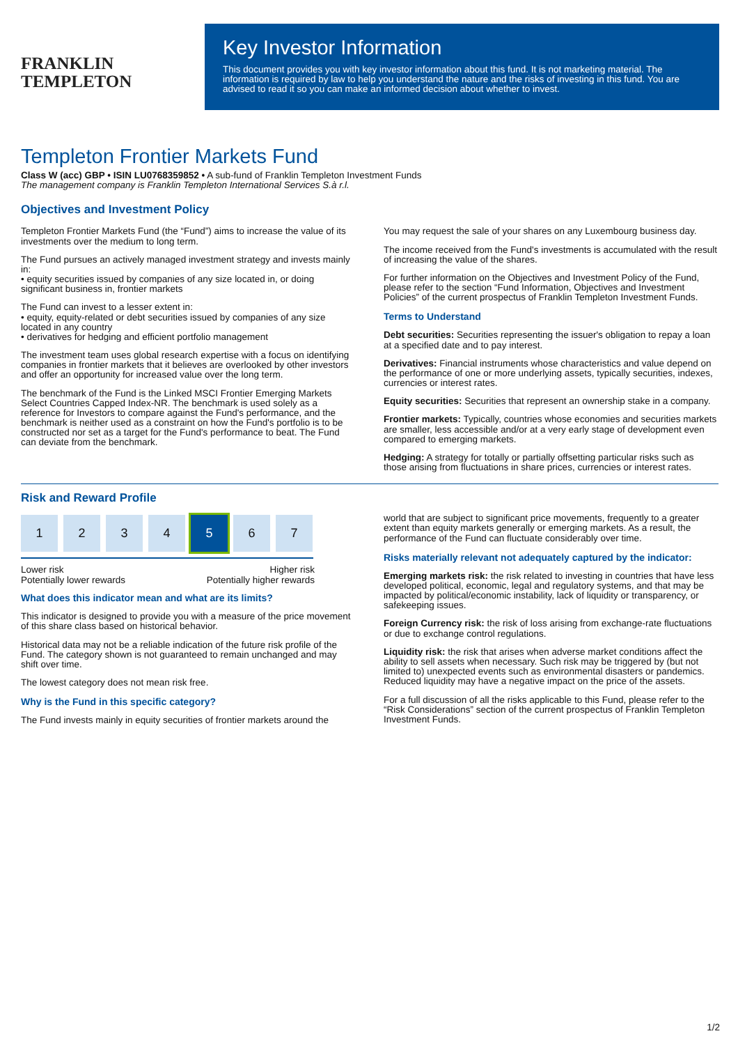FRANKLIN
TEMPLETON
Key Investor Information
This document provides you with key investor information about this fund. It is not marketing material. The information is required by law to help you understand the nature and the risks of investing in this fund. You are advised to read it so you can make an informed decision about whether to invest.
Templeton Frontier Markets Fund
Class W (acc) GBP • ISIN LU0768359852 • A sub-fund of Franklin Templeton Investment Funds
The management company is Franklin Templeton International Services S.à r.l.
Objectives and Investment Policy
Templeton Frontier Markets Fund (the “Fund”) aims to increase the value of its investments over the medium to long term.
The Fund pursues an actively managed investment strategy and invests mainly in:
• equity securities issued by companies of any size located in, or doing significant business in, frontier markets
The Fund can invest to a lesser extent in:
• equity, equity-related or debt securities issued by companies of any size located in any country
• derivatives for hedging and efficient portfolio management
The investment team uses global research expertise with a focus on identifying companies in frontier markets that it believes are overlooked by other investors and offer an opportunity for increased value over the long term.
The benchmark of the Fund is the Linked MSCI Frontier Emerging Markets Select Countries Capped Index-NR. The benchmark is used solely as a reference for Investors to compare against the Fund's performance, and the benchmark is neither used as a constraint on how the Fund's portfolio is to be constructed nor set as a target for the Fund's performance to beat. The Fund can deviate from the benchmark.
You may request the sale of your shares on any Luxembourg business day.
The income received from the Fund's investments is accumulated with the result of increasing the value of the shares.
For further information on the Objectives and Investment Policy of the Fund, please refer to the section “Fund Information, Objectives and Investment Policies” of the current prospectus of Franklin Templeton Investment Funds.
Terms to Understand
Debt securities: Securities representing the issuer's obligation to repay a loan at a specified date and to pay interest.
Derivatives: Financial instruments whose characteristics and value depend on the performance of one or more underlying assets, typically securities, indexes, currencies or interest rates.
Equity securities: Securities that represent an ownership stake in a company.
Frontier markets: Typically, countries whose economies and securities markets are smaller, less accessible and/or at a very early stage of development even compared to emerging markets.
Hedging: A strategy for totally or partially offsetting particular risks such as those arising from fluctuations in share prices, currencies or interest rates.
Risk and Reward Profile
1 2 3 4 5 6 7
Lower risk
Potentially lower rewards Higher risk
Potentially higher rewards
What does this indicator mean and what are its limits?
This indicator is designed to provide you with a measure of the price movement of this share class based on historical behavior.
Historical data may not be a reliable indication of the future risk profile of the Fund. The category shown is not guaranteed to remain unchanged and may shift over time.
The lowest category does not mean risk free.
Why is the Fund in this specific category?
The Fund invests mainly in equity securities of frontier markets around the
world that are subject to significant price movements, frequently to a greater extent than equity markets generally or emerging markets. As a result, the performance of the Fund can fluctuate considerably over time.
Risks materially relevant not adequately captured by the indicator:
Emerging markets risk: the risk related to investing in countries that have less developed political, economic, legal and regulatory systems, and that may be impacted by political/economic instability, lack of liquidity or transparency, or safekeeping issues.
Foreign Currency risk: the risk of loss arising from exchange-rate fluctuations or due to exchange control regulations.
Liquidity risk: the risk that arises when adverse market conditions affect the ability to sell assets when necessary. Such risk may be triggered by (but not limited to) unexpected events such as environmental disasters or pandemics. Reduced liquidity may have a negative impact on the price of the assets.
For a full discussion of all the risks applicable to this Fund, please refer to the “Risk Considerations” section of the current prospectus of Franklin Templeton Investment Funds.
1/2